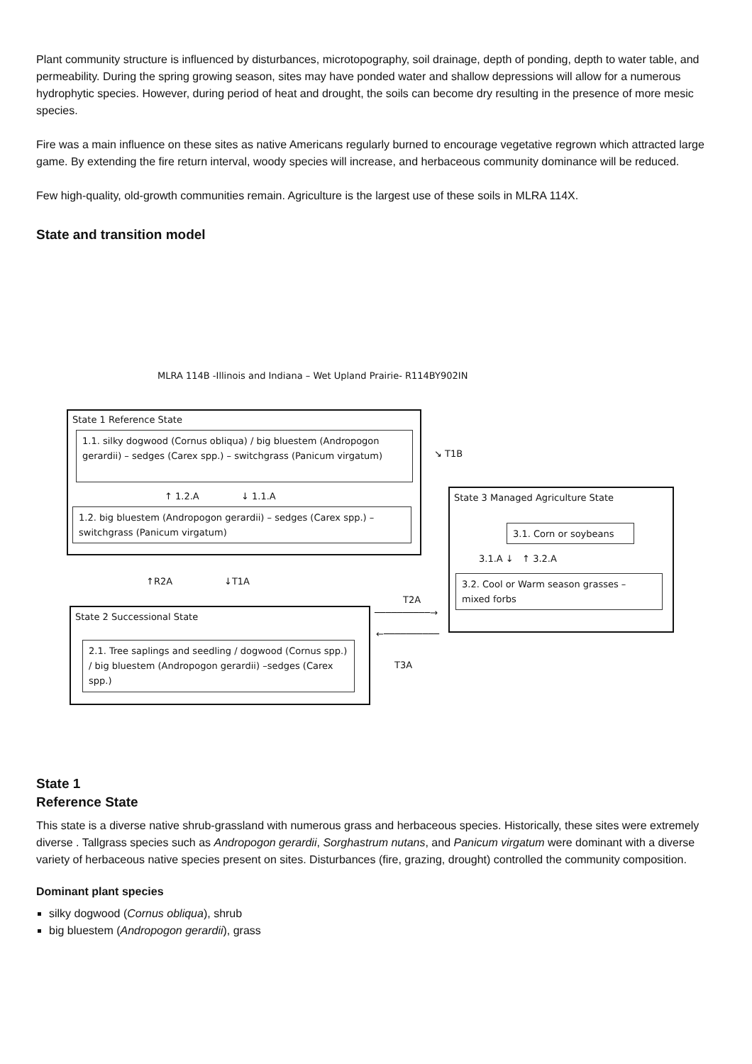Plant community structure is influenced by disturbances, microtopography, soil drainage, depth of ponding, depth to water table, and permeability. During the spring growing season, sites may have ponded water and shallow depressions will allow for a numerous hydrophytic species. However, during period of heat and drought, the soils can become dry resulting in the presence of more mesic species.
Fire was a main influence on these sites as native Americans regularly burned to encourage vegetative regrown which attracted large game. By extending the fire return interval, woody species will increase, and herbaceous community dominance will be reduced.
Few high-quality, old-growth communities remain. Agriculture is the largest use of these soils in MLRA 114X.
State and transition model
MLRA 114B -Illinois and Indiana – Wet Upland Prairie- R114BY902IN
State 1 Reference State
1.1. silky dogwood (Cornus obliqua) / big bluestem (Andropogon gerardii) – sedges (Carex spp.) – switchgrass (Panicum virgatum)
↑ 1.2.A ↓ 1.1.A
1.2. big bluestem (Andropogon gerardii) – sedges (Carex spp.) – switchgrass (Panicum virgatum)
↘ T1B
State 3 Managed Agriculture State
3.1. Corn or soybeans
3.1.A ↓ ↑ 3.2.A
3.2. Cool or Warm season grasses – mixed forbs
↑R2A ↓T1A
T2A
──────────→
←──────────
T3A
State 2 Successional State
2.1. Tree saplings and seedling / dogwood (Cornus spp.) / big bluestem (Andropogon gerardii) –sedges (Carex spp.)
State 1
Reference State
This state is a diverse native shrub-grassland with numerous grass and herbaceous species. Historically, these sites were extremely diverse . Tallgrass species such as Andropogon gerardii, Sorghastrum nutans, and Panicum virgatum were dominant with a diverse variety of herbaceous native species present on sites. Disturbances (fire, grazing, drought) controlled the community composition.
Dominant plant species
silky dogwood (Cornus obliqua), shrub
big bluestem (Andropogon gerardii), grass